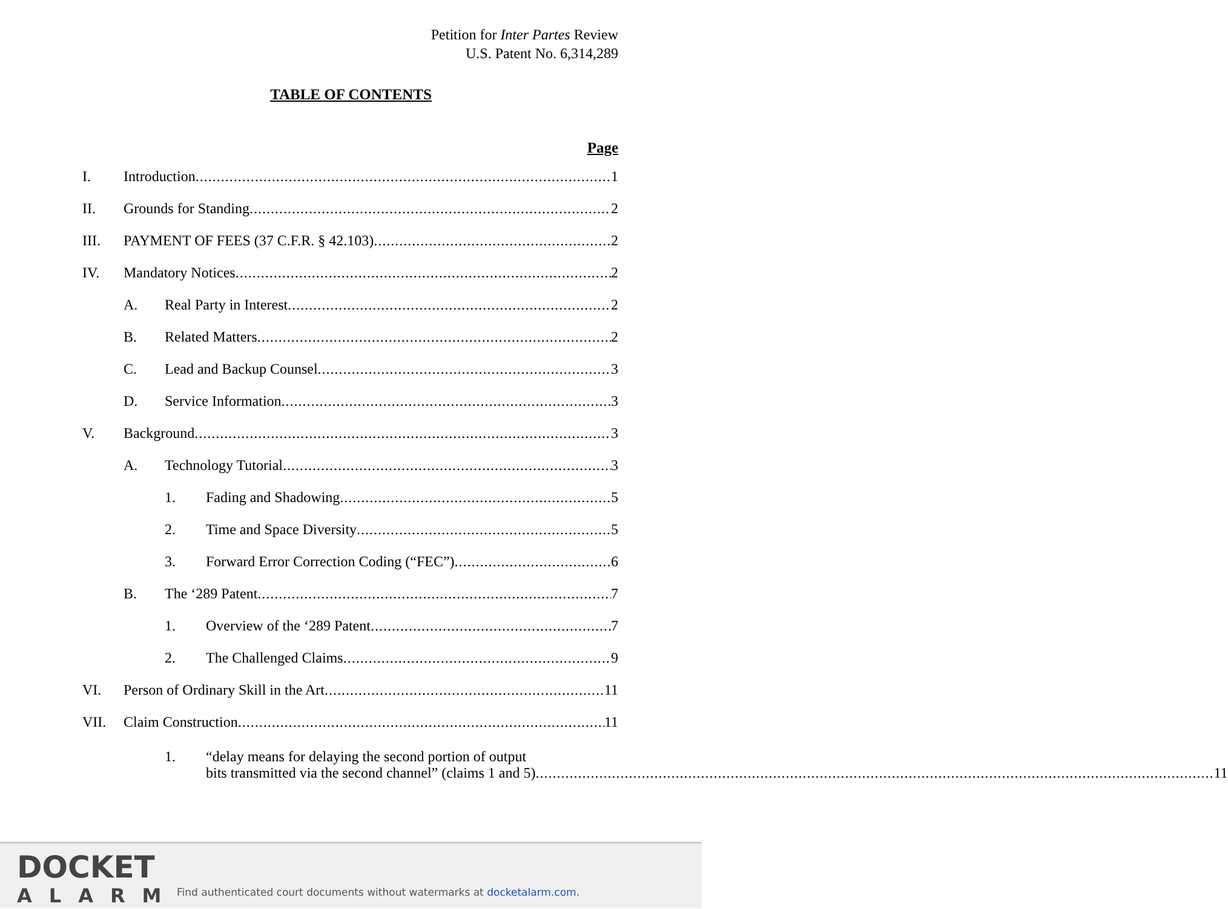Petition for Inter Partes Review
U.S. Patent No. 6,314,289
TABLE OF CONTENTS
Page
I. Introduction 1
II. Grounds for Standing 2
III. PAYMENT OF FEES (37 C.F.R. § 42.103) 2
IV. Mandatory Notices 2
A. Real Party in Interest 2
B. Related Matters 2
C. Lead and Backup Counsel 3
D. Service Information 3
V. Background 3
A. Technology Tutorial 3
1. Fading and Shadowing 5
2. Time and Space Diversity 5
3. Forward Error Correction Coding (“FEC”) 6
B. The ‘289 Patent 7
1. Overview of the ‘289 Patent 7
2. The Challenged Claims 9
VI. Person of Ordinary Skill in the Art 11
VII. Claim Construction 11
1. “delay means for delaying the second portion of output
bits transmitted via the second channel” (claims 1 and 5) 11
DOCKET
ALARM
Find authenticated court documents without watermarks at docketalarm.com.